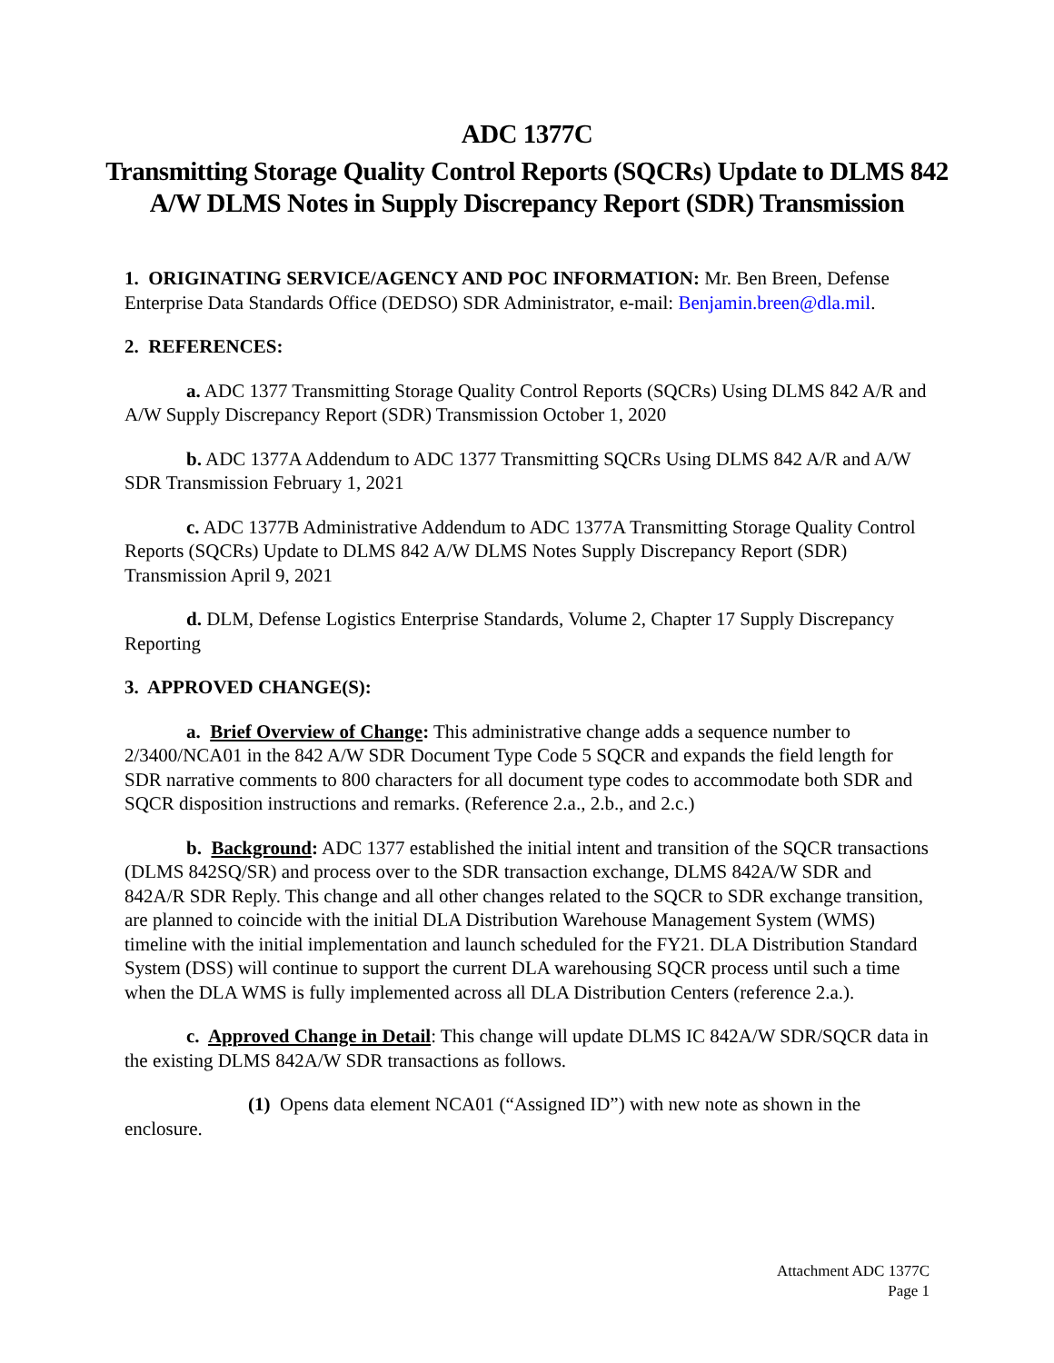ADC 1377C
Transmitting Storage Quality Control Reports (SQCRs) Update to DLMS 842 A/W DLMS Notes in Supply Discrepancy Report (SDR) Transmission
1. ORIGINATING SERVICE/AGENCY AND POC INFORMATION: Mr. Ben Breen, Defense Enterprise Data Standards Office (DEDSO) SDR Administrator, e-mail: Benjamin.breen@dla.mil.
2. REFERENCES:
a. ADC 1377 Transmitting Storage Quality Control Reports (SQCRs) Using DLMS 842 A/R and A/W Supply Discrepancy Report (SDR) Transmission October 1, 2020
b. ADC 1377A Addendum to ADC 1377 Transmitting SQCRs Using DLMS 842 A/R and A/W SDR Transmission February 1, 2021
c. ADC 1377B Administrative Addendum to ADC 1377A Transmitting Storage Quality Control Reports (SQCRs) Update to DLMS 842 A/W DLMS Notes Supply Discrepancy Report (SDR) Transmission April 9, 2021
d. DLM, Defense Logistics Enterprise Standards, Volume 2, Chapter 17 Supply Discrepancy Reporting
3. APPROVED CHANGE(S):
a. Brief Overview of Change: This administrative change adds a sequence number to 2/3400/NCA01 in the 842 A/W SDR Document Type Code 5 SQCR and expands the field length for SDR narrative comments to 800 characters for all document type codes to accommodate both SDR and SQCR disposition instructions and remarks. (Reference 2.a., 2.b., and 2.c.)
b. Background: ADC 1377 established the initial intent and transition of the SQCR transactions (DLMS 842SQ/SR) and process over to the SDR transaction exchange, DLMS 842A/W SDR and 842A/R SDR Reply. This change and all other changes related to the SQCR to SDR exchange transition, are planned to coincide with the initial DLA Distribution Warehouse Management System (WMS) timeline with the initial implementation and launch scheduled for the FY21. DLA Distribution Standard System (DSS) will continue to support the current DLA warehousing SQCR process until such a time when the DLA WMS is fully implemented across all DLA Distribution Centers (reference 2.a.).
c. Approved Change in Detail: This change will update DLMS IC 842A/W SDR/SQCR data in the existing DLMS 842A/W SDR transactions as follows.
(1) Opens data element NCA01 (“Assigned ID”) with new note as shown in the enclosure.
Attachment ADC 1377C
Page 1